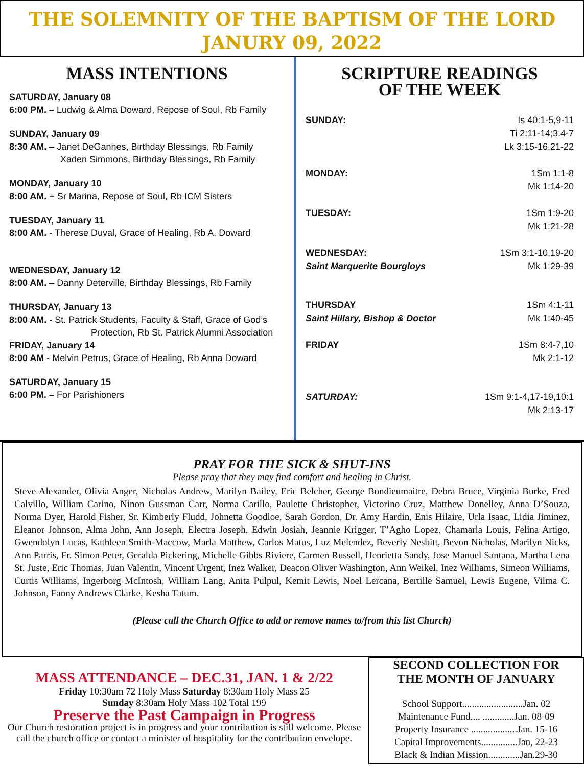THE SOLEMNITY OF THE BAPTISM OF THE LORD
JANURY 09, 2022
MASS INTENTIONS
SATURDAY, January 08
6:00 PM. – Ludwig & Alma Doward, Repose of Soul, Rb Family
SUNDAY, January 09
8:30 AM. – Janet DeGannes, Birthday Blessings, Rb Family
Xaden Simmons, Birthday Blessings, Rb Family
MONDAY, January 10
8:00 AM. + Sr Marina, Repose of Soul, Rb ICM Sisters
TUESDAY, January 11
8:00 AM. - Therese Duval, Grace of Healing, Rb A. Doward
WEDNESDAY, January 12
8:00 AM. – Danny Deterville, Birthday Blessings, Rb Family
THURSDAY, January 13
8:00 AM. - St. Patrick Students, Faculty & Staff, Grace of God’s
Protection, Rb St. Patrick Alumni Association
FRIDAY, January 14
8:00 AM - Melvin Petrus, Grace of Healing, Rb Anna Doward
SATURDAY, January 15
6:00 PM. – For Parishioners
SCRIPTURE READINGS
OF THE WEEK
SUNDAY: Is 40:1-5,9-11
Ti 2:11-14;3:4-7
Lk 3:15-16,21-22
MONDAY: 1Sm 1:1-8
Mk 1:14-20
TUESDAY: 1Sm 1:9-20
Mk 1:21-28
WEDNESDAY:
Saint Marquerite Bourgloys
1Sm 3:1-10,19-20
Mk 1:29-39
THURSDAY
Saint Hillary, Bishop & Doctor
1Sm 4:1-11
Mk 1:40-45
FRIDAY 1Sm 8:4-7,10
Mk 2:1-12
SATURDAY: 1Sm 9:1-4,17-19,10:1
Mk 2:13-17
PRAY FOR THE SICK & SHUT-INS
Please pray that they may find comfort and healing in Christ.
Steve Alexander, Olivia Anger, Nicholas Andrew, Marilyn Bailey, Eric Belcher, George Bondieumaitre, Debra Bruce, Virginia Burke, Fred Calvillo, William Carino, Ninon Gussman Carr, Norma Carillo, Paulette Christopher, Victorino Cruz, Matthew Donelley, Anna D’Souza, Norma Dyer, Harold Fisher, Sr. Kimberly Fludd, Johnetta Goodloe, Sarah Gordon, Dr. Amy Hardin, Enis Hilaire, Urla Isaac, Lidia Jiminez, Eleanor Johnson, Alma John, Ann Joseph, Electra Joseph, Edwin Josiah, Jeannie Krigger, T’Agho Lopez, Chamarla Louis, Felina Artigo, Gwendolyn Lucas, Kathleen Smith-Maccow, Marla Matthew, Carlos Matus, Luz Melendez, Beverly Nesbitt, Bevon Nicholas, Marilyn Nicks, Ann Parris, Fr. Simon Peter, Geralda Pickering, Michelle Gibbs Riviere, Carmen Russell, Henrietta Sandy, Jose Manuel Santana, Martha Lena St. Juste, Eric Thomas, Juan Valentin, Vincent Urgent, Inez Walker, Deacon Oliver Washington, Ann Weikel, Inez Williams, Simeon Williams, Curtis Williams, Ingerborg McIntosh, William Lang, Anita Pulpul, Kemit Lewis, Noel Lercana, Bertille Samuel, Lewis Eugene, Vilma C. Johnson, Fanny Andrews Clarke, Kesha Tatum.
(Please call the Church Office to add or remove names to/from this list Church)
MASS ATTENDANCE – DEC.31, JAN. 1 & 2/22
Friday 10:30am 72 Holy Mass Saturday 8:30am Holy Mass 25
Sunday 8:30am Holy Mass 102 Total 199
Preserve the Past Campaign in Progress
Our Church restoration project is in progress and your contribution is still welcome. Please call the church office or contact a minister of hospitality for the contribution envelope.
SECOND COLLECTION FOR
THE MONTH OF JANUARY
School Support.........................Jan. 02
Maintenance Fund.... .............Jan. 08-09
Property Insurance ...................Jan. 15-16
Capital Improvements...............Jan, 22-23
Black & Indian Mission.............Jan.29-30